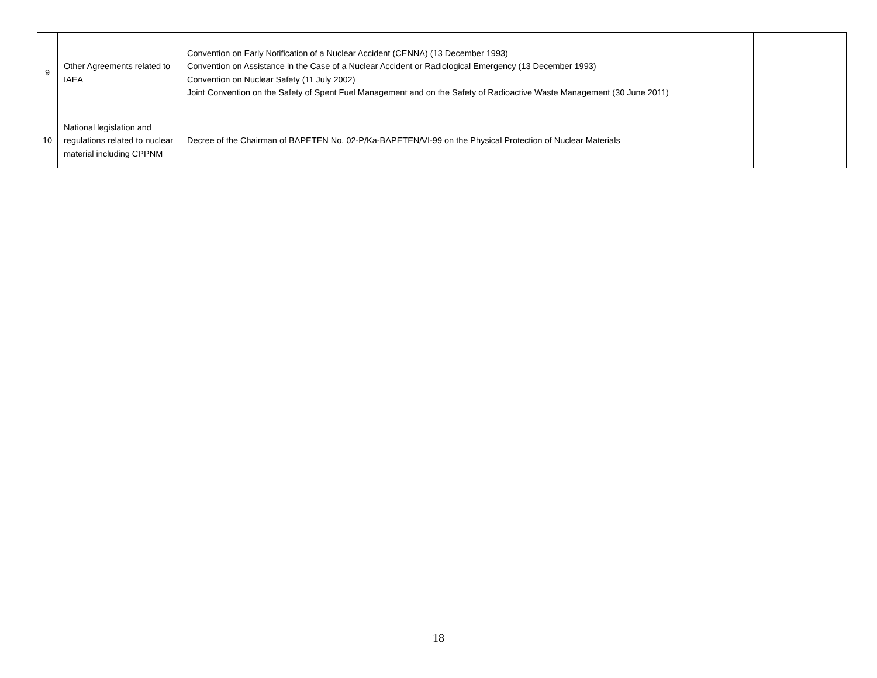| 9 | Other Agreements related to IAEA | Convention on Early Notification of a Nuclear Accident (CENNA) (13 December 1993) Convention on Assistance in the Case of a Nuclear Accident or Radiological Emergency (13 December 1993) Convention on Nuclear Safety (11 July 2002) Joint Convention on the Safety of Spent Fuel Management and on the Safety of Radioactive Waste Management (30 June 2011) | |
| 10 | National legislation and regulations related to nuclear material including CPPNM | Decree of the Chairman of BAPETEN No. 02-P/Ka-BAPETEN/VI-99 on the Physical Protection of Nuclear Materials | |
18